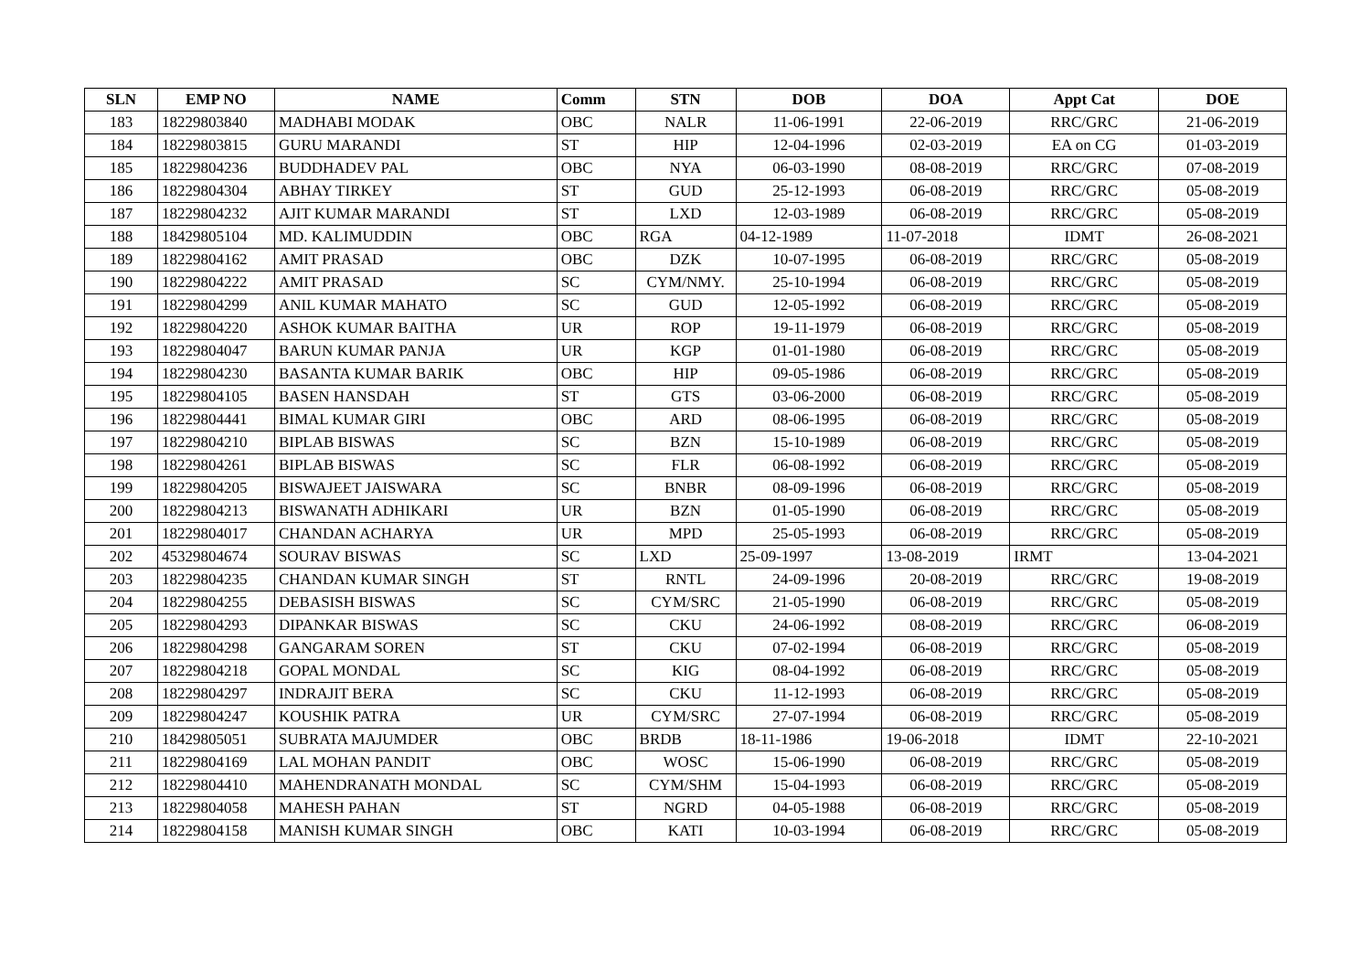| SLN | EMP NO | NAME | Comm | STN | DOB | DOA | Appt Cat | DOE |
| --- | --- | --- | --- | --- | --- | --- | --- | --- |
| 183 | 18229803840 | MADHABI MODAK | OBC | NALR | 11-06-1991 | 22-06-2019 | RRC/GRC | 21-06-2019 |
| 184 | 18229803815 | GURU MARANDI | ST | HIP | 12-04-1996 | 02-03-2019 | EA on CG | 01-03-2019 |
| 185 | 18229804236 | BUDDHADEV PAL | OBC | NYA | 06-03-1990 | 08-08-2019 | RRC/GRC | 07-08-2019 |
| 186 | 18229804304 | ABHAY TIRKEY | ST | GUD | 25-12-1993 | 06-08-2019 | RRC/GRC | 05-08-2019 |
| 187 | 18229804232 | AJIT KUMAR MARANDI | ST | LXD | 12-03-1989 | 06-08-2019 | RRC/GRC | 05-08-2019 |
| 188 | 18429805104 | MD. KALIMUDDIN | OBC | RGA | 04-12-1989 | 11-07-2018 | IDMT | 26-08-2021 |
| 189 | 18229804162 | AMIT PRASAD | OBC | DZK | 10-07-1995 | 06-08-2019 | RRC/GRC | 05-08-2019 |
| 190 | 18229804222 | AMIT PRASAD | SC | CYM/NMY. | 25-10-1994 | 06-08-2019 | RRC/GRC | 05-08-2019 |
| 191 | 18229804299 | ANIL KUMAR MAHATO | SC | GUD | 12-05-1992 | 06-08-2019 | RRC/GRC | 05-08-2019 |
| 192 | 18229804220 | ASHOK KUMAR BAITHA | UR | ROP | 19-11-1979 | 06-08-2019 | RRC/GRC | 05-08-2019 |
| 193 | 18229804047 | BARUN KUMAR PANJA | UR | KGP | 01-01-1980 | 06-08-2019 | RRC/GRC | 05-08-2019 |
| 194 | 18229804230 | BASANTA KUMAR BARIK | OBC | HIP | 09-05-1986 | 06-08-2019 | RRC/GRC | 05-08-2019 |
| 195 | 18229804105 | BASEN HANSDAH | ST | GTS | 03-06-2000 | 06-08-2019 | RRC/GRC | 05-08-2019 |
| 196 | 18229804441 | BIMAL KUMAR GIRI | OBC | ARD | 08-06-1995 | 06-08-2019 | RRC/GRC | 05-08-2019 |
| 197 | 18229804210 | BIPLAB BISWAS | SC | BZN | 15-10-1989 | 06-08-2019 | RRC/GRC | 05-08-2019 |
| 198 | 18229804261 | BIPLAB BISWAS | SC | FLR | 06-08-1992 | 06-08-2019 | RRC/GRC | 05-08-2019 |
| 199 | 18229804205 | BISWAJEET JAISWARA | SC | BNBR | 08-09-1996 | 06-08-2019 | RRC/GRC | 05-08-2019 |
| 200 | 18229804213 | BISWANATH ADHIKARI | UR | BZN | 01-05-1990 | 06-08-2019 | RRC/GRC | 05-08-2019 |
| 201 | 18229804017 | CHANDAN ACHARYA | UR | MPD | 25-05-1993 | 06-08-2019 | RRC/GRC | 05-08-2019 |
| 202 | 45329804674 | SOURAV BISWAS | SC | LXD | 25-09-1997 | 13-08-2019 | IRMT | 13-04-2021 |
| 203 | 18229804235 | CHANDAN KUMAR SINGH | ST | RNTL | 24-09-1996 | 20-08-2019 | RRC/GRC | 19-08-2019 |
| 204 | 18229804255 | DEBASISH BISWAS | SC | CYM/SRC | 21-05-1990 | 06-08-2019 | RRC/GRC | 05-08-2019 |
| 205 | 18229804293 | DIPANKAR BISWAS | SC | CKU | 24-06-1992 | 08-08-2019 | RRC/GRC | 06-08-2019 |
| 206 | 18229804298 | GANGARAM SOREN | ST | CKU | 07-02-1994 | 06-08-2019 | RRC/GRC | 05-08-2019 |
| 207 | 18229804218 | GOPAL MONDAL | SC | KIG | 08-04-1992 | 06-08-2019 | RRC/GRC | 05-08-2019 |
| 208 | 18229804297 | INDRAJIT BERA | SC | CKU | 11-12-1993 | 06-08-2019 | RRC/GRC | 05-08-2019 |
| 209 | 18229804247 | KOUSHIK PATRA | UR | CYM/SRC | 27-07-1994 | 06-08-2019 | RRC/GRC | 05-08-2019 |
| 210 | 18429805051 | SUBRATA MAJUMDER | OBC | BRDB | 18-11-1986 | 19-06-2018 | IDMT | 22-10-2021 |
| 211 | 18229804169 | LAL MOHAN PANDIT | OBC | WOSC | 15-06-1990 | 06-08-2019 | RRC/GRC | 05-08-2019 |
| 212 | 18229804410 | MAHENDRANATH MONDAL | SC | CYM/SHM | 15-04-1993 | 06-08-2019 | RRC/GRC | 05-08-2019 |
| 213 | 18229804058 | MAHESH PAHAN | ST | NGRD | 04-05-1988 | 06-08-2019 | RRC/GRC | 05-08-2019 |
| 214 | 18229804158 | MANISH KUMAR SINGH | OBC | KATI | 10-03-1994 | 06-08-2019 | RRC/GRC | 05-08-2019 |